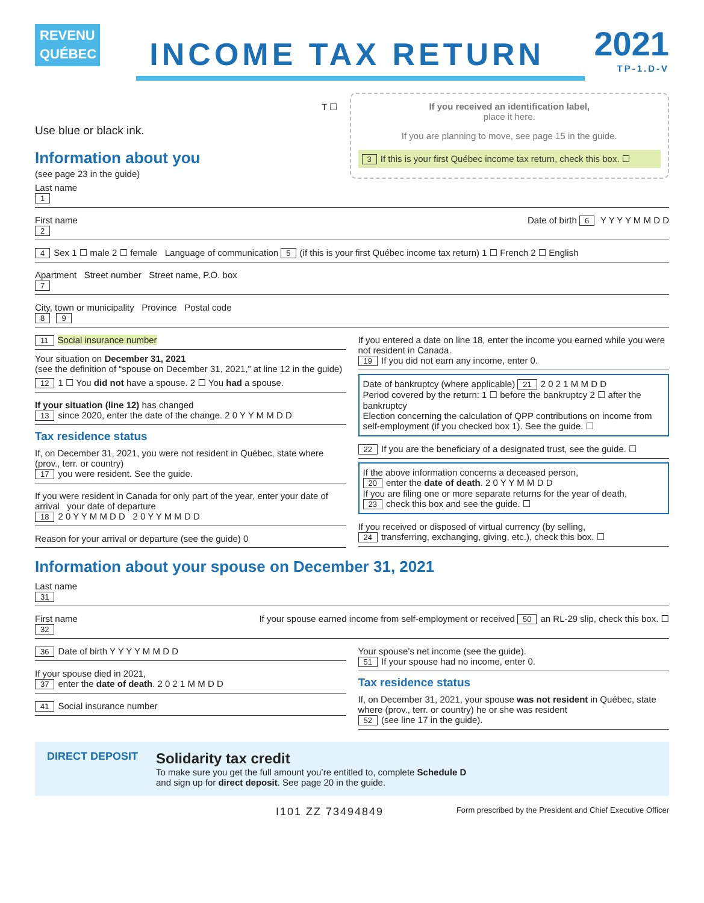REVENU
QUÉBEC
INCOME TAX RETURN
2021
TP-1.D-V
T ☐
Use blue or black ink.
Information about you
(see page 23 in the guide)
If you received an identification label,
place it here.
If you are planning to move, see page 15 in the guide.
3 If this is your first Québec income tax return, check this box. ☐
Last name
1
First name Date of birth 6 Y Y Y Y M M D D
2
4 Sex 1 ☐ male 2 ☐ female Language of communication 5 (if this is your first Québec income tax return) 1 ☐ French 2 ☐ English
Apartment Street number Street name, P.O. box
7
City, town or municipality Province Postal code
8 9
11 Social insurance number
Your situation on December 31, 2021
(see the definition of “spouse on December 31, 2021,” at line 12 in the guide)
12 1 ☐ You did not have a spouse. 2 ☐ You had a spouse.
If your situation (line 12) has changed
13 since 2020, enter the date of the change. 2 0 Y Y M M D D
Tax residence status
If, on December 31, 2021, you were not resident in Québec, state where (prov., terr. or country)
17 you were resident. See the guide.
If you were resident in Canada for only part of the year, enter your date of arrival your date of departure
18 2 0 Y Y M M D D 2 0 Y Y M M D D
Reason for your arrival or departure (see the guide) 0
If you entered a date on line 18, enter the income you earned while you were not resident in Canada.
19 If you did not earn any income, enter 0.
Date of bankruptcy (where applicable) 21 2 0 2 1 M M D D
Period covered by the return: 1 ☐ before the bankruptcy 2 ☐ after the bankruptcy
Election concerning the calculation of QPP contributions on income from self-employment (if you checked box 1). See the guide. ☐
22 If you are the beneficiary of a designated trust, see the guide. ☐
If the above information concerns a deceased person,
20 enter the date of death. 2 0 Y Y M M D D
If you are filing one or more separate returns for the year of death,
23 check this box and see the guide. ☐
If you received or disposed of virtual currency (by selling,
24 transferring, exchanging, giving, etc.), check this box. ☐
Information about your spouse on December 31, 2021
Last name
31
First name If your spouse earned income from self-employment or received 50 an RL-29 slip, check this box. ☐
32
36 Date of birth Y Y Y Y M M D D
If your spouse died in 2021,
37 enter the date of death. 2 0 2 1 M M D D
41 Social insurance number
Your spouse’s net income (see the guide).
51 If your spouse had no income, enter 0.
Tax residence status
If, on December 31, 2021, your spouse was not resident in Québec, state where (prov., terr. or country) he or she was resident
52 (see line 17 in the guide).
DIRECT DEPOSIT
Solidarity tax credit
To make sure you get the full amount you’re entitled to, complete Schedule D
and sign up for direct deposit. See page 20 in the guide.
I101 ZZ 73494849 Form prescribed by the President and Chief Executive Officer